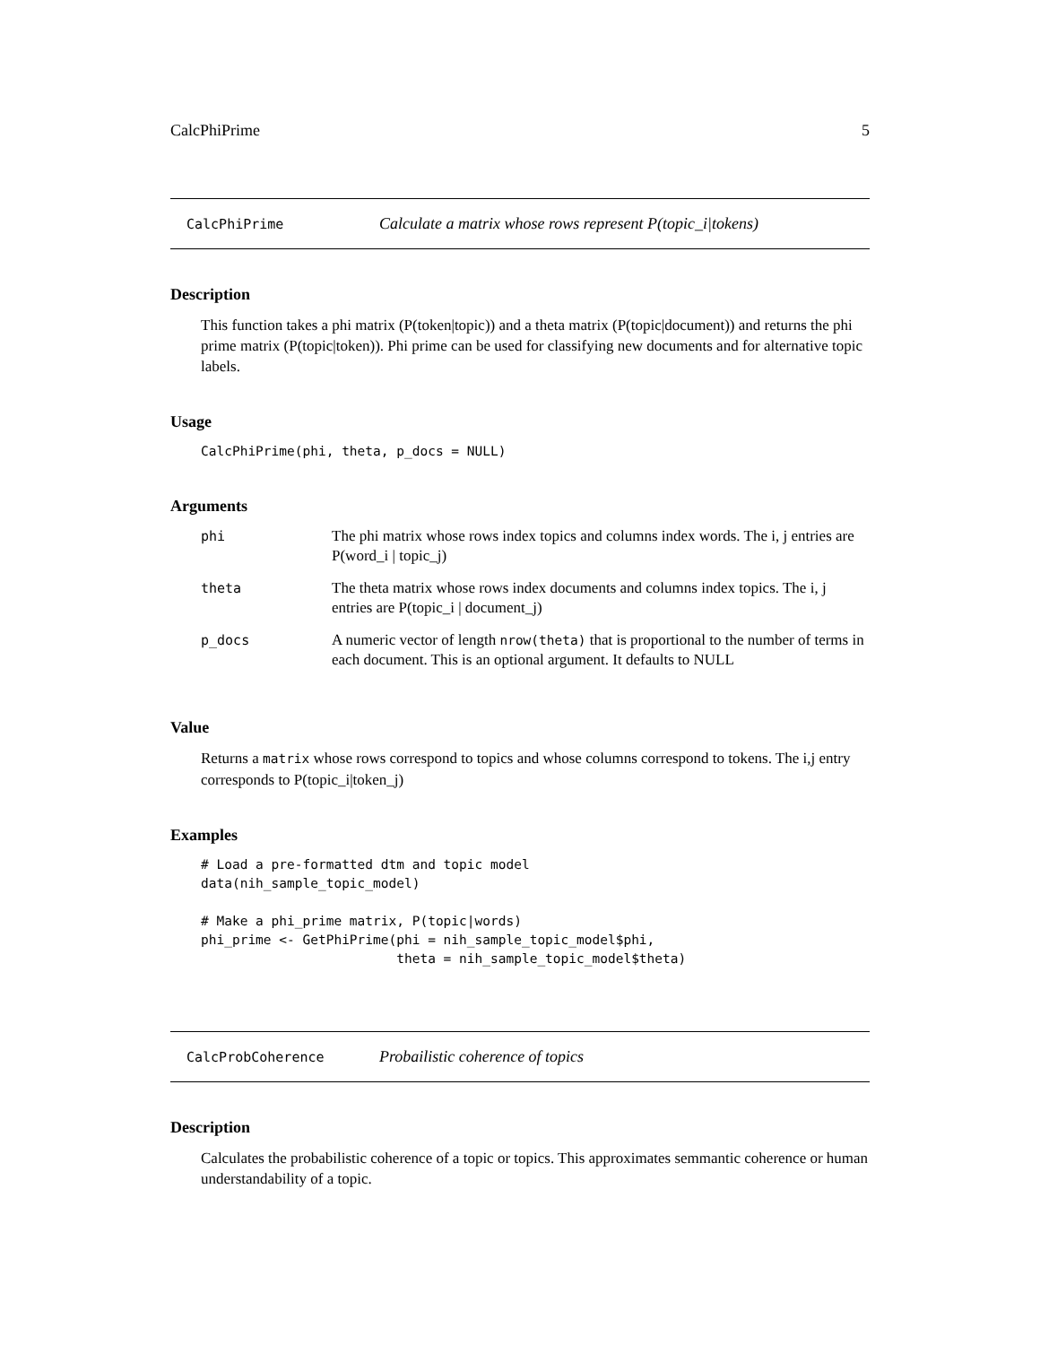CalcPhiPrime 5
CalcPhiPrime Calculate a matrix whose rows represent P(topic_i|tokens)
Description
This function takes a phi matrix (P(token|topic)) and a theta matrix (P(topic|document)) and returns the phi prime matrix (P(topic|token)). Phi prime can be used for classifying new documents and for alternative topic labels.
Usage
CalcPhiPrime(phi, theta, p_docs = NULL)
Arguments
| phi | The phi matrix whose rows index topics and columns index words. The i, j entries are P(word_i / topic_j) |
| theta | The theta matrix whose rows index documents and columns index topics. The i, j entries are P(topic_i / document_j) |
| p_docs | A numeric vector of length nrow(theta) that is proportional to the number of terms in each document. This is an optional argument. It defaults to NULL |
Value
Returns a matrix whose rows correspond to topics and whose columns correspond to tokens. The i,j entry corresponds to P(topic_i|token_j)
Examples
# Load a pre-formatted dtm and topic model
data(nih_sample_topic_model)

# Make a phi_prime matrix, P(topic|words)
phi_prime <- GetPhiPrime(phi = nih_sample_topic_model$phi,
                         theta = nih_sample_topic_model$theta)
CalcProbCoherence Probailistic coherence of topics
Description
Calculates the probabilistic coherence of a topic or topics. This approximates semmantic coherence or human understandability of a topic.